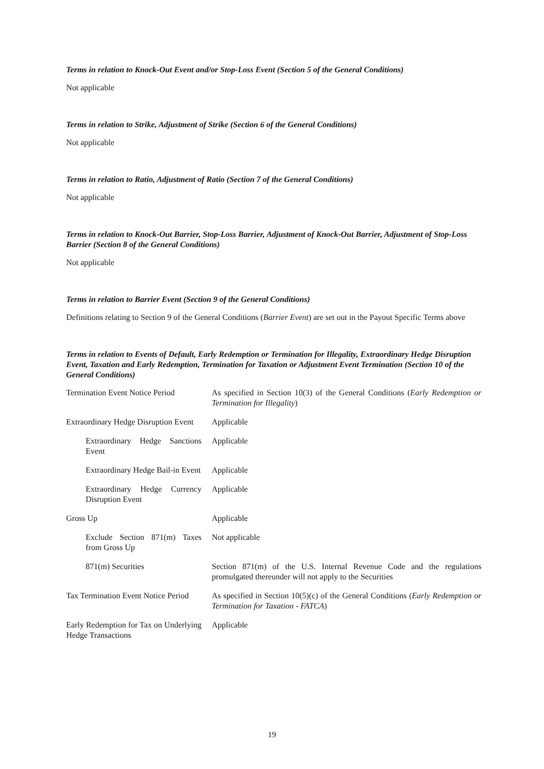Terms in relation to Knock-Out Event and/or Stop-Loss Event (Section 5 of the General Conditions)
Not applicable
Terms in relation to Strike, Adjustment of Strike (Section 6 of the General Conditions)
Not applicable
Terms in relation to Ratio, Adjustment of Ratio (Section 7 of the General Conditions)
Not applicable
Terms in relation to Knock-Out Barrier, Stop-Loss Barrier, Adjustment of Knock-Out Barrier, Adjustment of Stop-Loss Barrier (Section 8 of the General Conditions)
Not applicable
Terms in relation to Barrier Event (Section 9 of the General Conditions)
Definitions relating to Section 9 of the General Conditions (Barrier Event) are set out in the Payout Specific Terms above
Terms in relation to Events of Default, Early Redemption or Termination for Illegality, Extraordinary Hedge Disruption Event, Taxation and Early Redemption, Termination for Taxation or Adjustment Event Termination (Section 10 of the General Conditions)
| Termination Event Notice Period | As specified in Section 10(3) of the General Conditions ( Early Redemption or Termination for Illegality ) |
| Extraordinary Hedge Disruption Event | Applicable |
| Extraordinary Hedge Sanctions Event | Applicable |
| Extraordinary Hedge Bail-in Event | Applicable |
| Extraordinary Hedge Currency Disruption Event | Applicable |
| Gross Up | Applicable |
| Exclude Section 871(m) Taxes from Gross Up | Not applicable |
| 871(m) Securities | Section 871(m) of the U.S. Internal Revenue Code and the regulations promulgated thereunder will not apply to the Securities |
| Tax Termination Event Notice Period | As specified in Section 10(5)(c) of the General Conditions ( Early Redemption or Termination for Taxation - FATCA ) |
| Early Redemption for Tax on Underlying Hedge Transactions | Applicable |
19